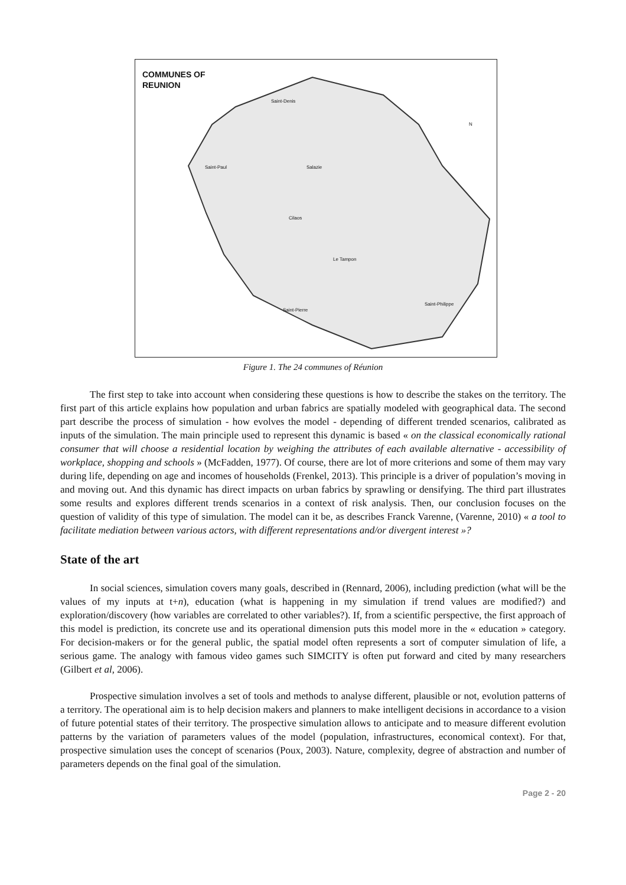COMMUNES OF
REUNION
Saint-Denis
Saint-Paul Salazie
Cilaos
Le Tampon
Saint-Pierre
Saint-Philippe
N
Figure 1. The 24 communes of Réunion
The first step to take into account when considering these questions is how to describe the stakes on the territory. The first part of this article explains how population and urban fabrics are spatially modeled with geographical data. The second part describe the process of simulation - how evolves the model - depending of different trended scenarios, calibrated as inputs of the simulation. The main principle used to represent this dynamic is based « on the classical economically rational consumer that will choose a residential location by weighing the attributes of each available alternative - accessibility of workplace, shopping and schools » (McFadden, 1977). Of course, there are lot of more criterions and some of them may vary during life, depending on age and incomes of households (Frenkel, 2013). This principle is a driver of population’s moving in and moving out. And this dynamic has direct impacts on urban fabrics by sprawling or densifying. The third part illustrates some results and explores different trends scenarios in a context of risk analysis. Then, our conclusion focuses on the question of validity of this type of simulation. The model can it be, as describes Franck Varenne, (Varenne, 2010) « a tool to facilitate mediation between various actors, with different representations and/or divergent interest »?
State of the art
In social sciences, simulation covers many goals, described in (Rennard, 2006), including prediction (what will be the values of my inputs at t+n), education (what is happening in my simulation if trend values are modified?) and exploration/discovery (how variables are correlated to other variables?). If, from a scientific perspective, the first approach of this model is prediction, its concrete use and its operational dimension puts this model more in the « education » category. For decision-makers or for the general public, the spatial model often represents a sort of computer simulation of life, a serious game. The analogy with famous video games such SIMCITY is often put forward and cited by many researchers (Gilbert et al, 2006).
Prospective simulation involves a set of tools and methods to analyse different, plausible or not, evolution patterns of a territory. The operational aim is to help decision makers and planners to make intelligent decisions in accordance to a vision of future potential states of their territory. The prospective simulation allows to anticipate and to measure different evolution patterns by the variation of parameters values of the model (population, infrastructures, economical context). For that, prospective simulation uses the concept of scenarios (Poux, 2003). Nature, complexity, degree of abstraction and number of parameters depends on the final goal of the simulation.
Page 2 - 20